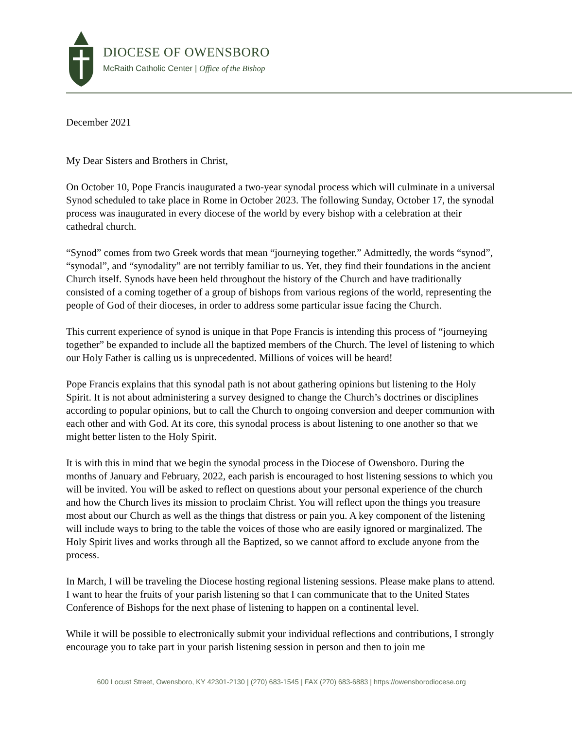DIOCESE OF OWENSBORO
McRaith Catholic Center | Office of the Bishop
December 2021
My Dear Sisters and Brothers in Christ,
On October 10, Pope Francis inaugurated a two-year synodal process which will culminate in a universal Synod scheduled to take place in Rome in October 2023. The following Sunday, October 17, the synodal process was inaugurated in every diocese of the world by every bishop with a celebration at their cathedral church.
“Synod” comes from two Greek words that mean “journeying together.” Admittedly, the words “synod”, “synodal”, and “synodality” are not terribly familiar to us. Yet, they find their foundations in the ancient Church itself. Synods have been held throughout the history of the Church and have traditionally consisted of a coming together of a group of bishops from various regions of the world, representing the people of God of their dioceses, in order to address some particular issue facing the Church.
This current experience of synod is unique in that Pope Francis is intending this process of “journeying together” be expanded to include all the baptized members of the Church. The level of listening to which our Holy Father is calling us is unprecedented. Millions of voices will be heard!
Pope Francis explains that this synodal path is not about gathering opinions but listening to the Holy Spirit. It is not about administering a survey designed to change the Church’s doctrines or disciplines according to popular opinions, but to call the Church to ongoing conversion and deeper communion with each other and with God. At its core, this synodal process is about listening to one another so that we might better listen to the Holy Spirit.
It is with this in mind that we begin the synodal process in the Diocese of Owensboro. During the months of January and February, 2022, each parish is encouraged to host listening sessions to which you will be invited. You will be asked to reflect on questions about your personal experience of the church and how the Church lives its mission to proclaim Christ. You will reflect upon the things you treasure most about our Church as well as the things that distress or pain you. A key component of the listening will include ways to bring to the table the voices of those who are easily ignored or marginalized. The Holy Spirit lives and works through all the Baptized, so we cannot afford to exclude anyone from the process.
In March, I will be traveling the Diocese hosting regional listening sessions. Please make plans to attend. I want to hear the fruits of your parish listening so that I can communicate that to the United States Conference of Bishops for the next phase of listening to happen on a continental level.
While it will be possible to electronically submit your individual reflections and contributions, I strongly encourage you to take part in your parish listening session in person and then to join me
600 Locust Street, Owensboro, KY 42301-2130 | (270) 683-1545 | FAX (270) 683-6883 | https://owensborodiocese.org